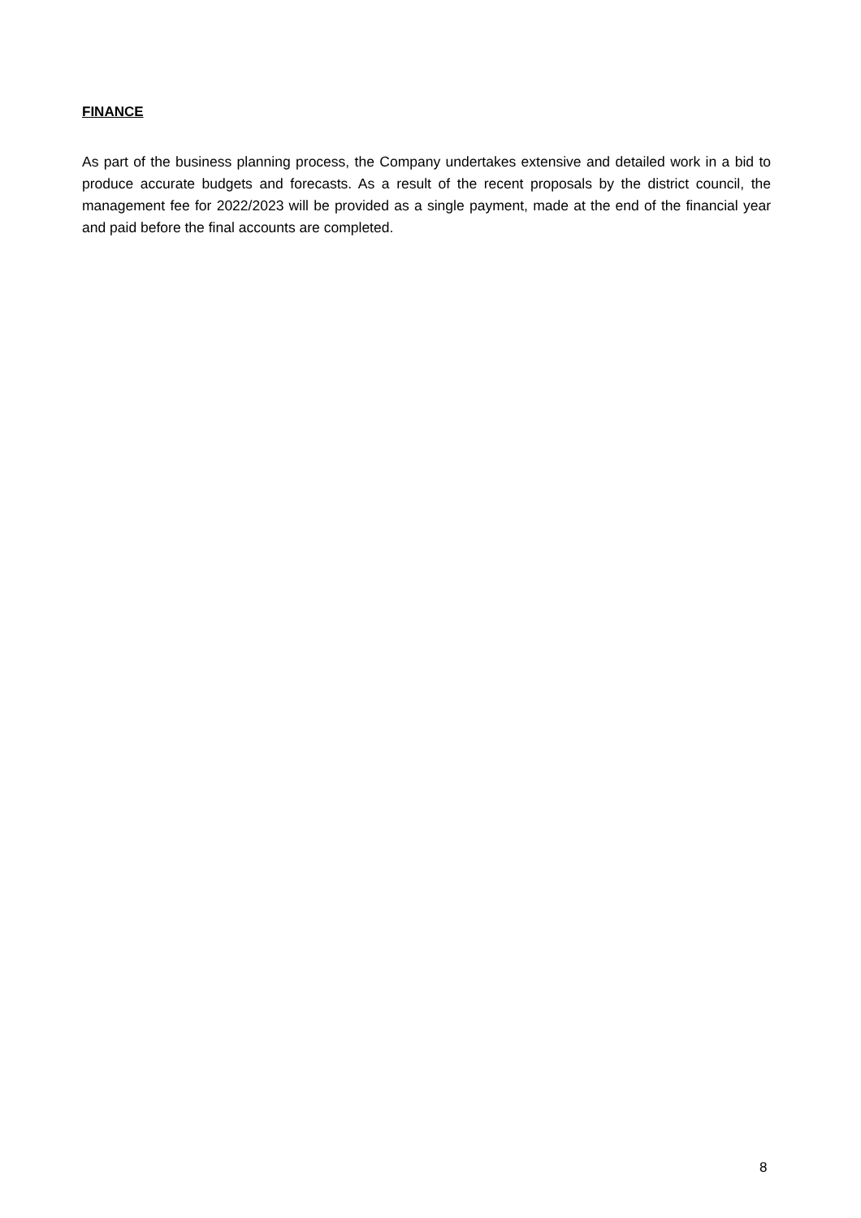FINANCE
As part of the business planning process, the Company undertakes extensive and detailed work in a bid to produce accurate budgets and forecasts. As a result of the recent proposals by the district council, the management fee for 2022/2023 will be provided as a single payment, made at the end of the financial year and paid before the final accounts are completed.
8